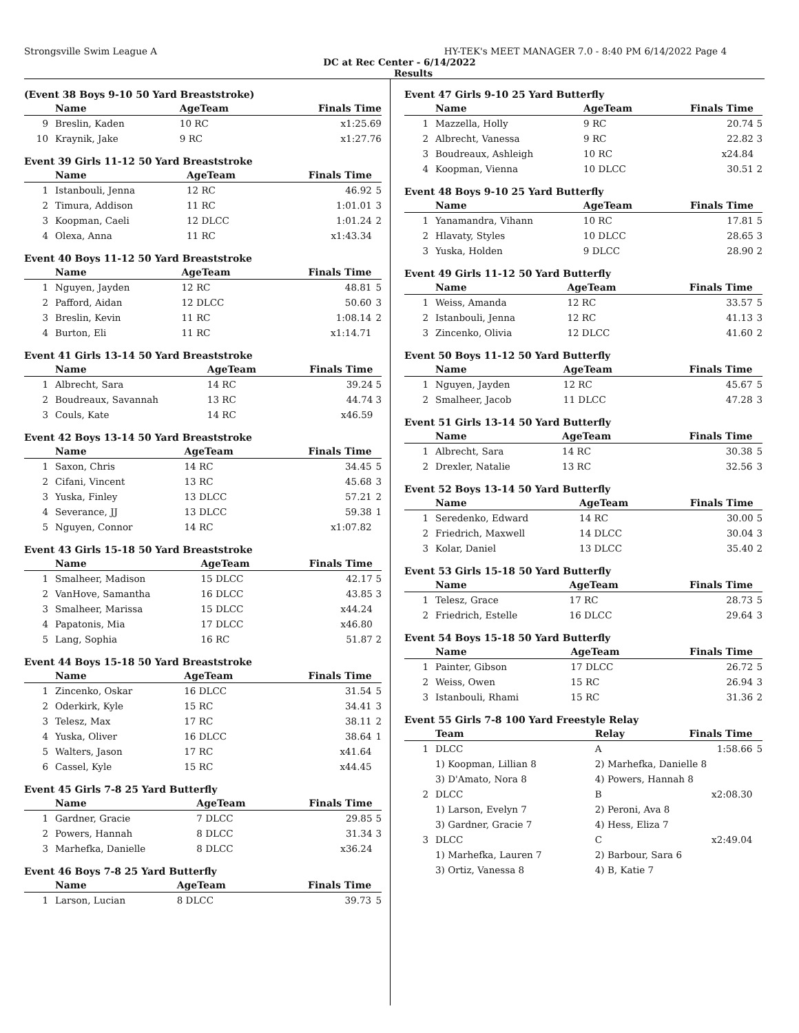Strongsville Swim League A HY-TEK's MEET MANAGER 7.0 - 8:40 PM 6/14/2022 Page 4
DC at Rec Center - 6/14/2022
Results
(Event 38 Boys 9-10 50 Yard Breaststroke)
| | Name | AgeTeam | Finals Time | |
| --- | --- | --- | --- | --- |
| 9 | Breslin, Kaden | 10 RC | x1:25.69 | |
| 10 | Kraynik, Jake | 9 RC | x1:27.76 | |
Event 39 Girls 11-12 50 Yard Breaststroke
| | Name | AgeTeam | Finals Time | |
| --- | --- | --- | --- | --- |
| 1 | Istanbouli, Jenna | 12 RC | 46.92 | 5 |
| 2 | Timura, Addison | 11 RC | 1:01.01 | 3 |
| 3 | Koopman, Caeli | 12 DLCC | 1:01.24 | 2 |
| 4 | Olexa, Anna | 11 RC | x1:43.34 | |
Event 40 Boys 11-12 50 Yard Breaststroke
| | Name | AgeTeam | Finals Time | |
| --- | --- | --- | --- | --- |
| 1 | Nguyen, Jayden | 12 RC | 48.81 | 5 |
| 2 | Pafford, Aidan | 12 DLCC | 50.60 | 3 |
| 3 | Breslin, Kevin | 11 RC | 1:08.14 | 2 |
| 4 | Burton, Eli | 11 RC | x1:14.71 | |
Event 41 Girls 13-14 50 Yard Breaststroke
| | Name | AgeTeam | Finals Time | |
| --- | --- | --- | --- | --- |
| 1 | Albrecht, Sara | 14 RC | 39.24 | 5 |
| 2 | Boudreaux, Savannah | 13 RC | 44.74 | 3 |
| 3 | Couls, Kate | 14 RC | x46.59 | |
Event 42 Boys 13-14 50 Yard Breaststroke
| | Name | AgeTeam | Finals Time | |
| --- | --- | --- | --- | --- |
| 1 | Saxon, Chris | 14 RC | 34.45 | 5 |
| 2 | Cifani, Vincent | 13 RC | 45.68 | 3 |
| 3 | Yuska, Finley | 13 DLCC | 57.21 | 2 |
| 4 | Severance, JJ | 13 DLCC | 59.38 | 1 |
| 5 | Nguyen, Connor | 14 RC | x1:07.82 | |
Event 43 Girls 15-18 50 Yard Breaststroke
| | Name | AgeTeam | Finals Time | |
| --- | --- | --- | --- | --- |
| 1 | Smalheer, Madison | 15 DLCC | 42.17 | 5 |
| 2 | VanHove, Samantha | 16 DLCC | 43.85 | 3 |
| 3 | Smalheer, Marissa | 15 DLCC | x44.24 | |
| 4 | Papatonis, Mia | 17 DLCC | x46.80 | |
| 5 | Lang, Sophia | 16 RC | 51.87 | 2 |
Event 44 Boys 15-18 50 Yard Breaststroke
| | Name | AgeTeam | Finals Time | |
| --- | --- | --- | --- | --- |
| 1 | Zincenko, Oskar | 16 DLCC | 31.54 | 5 |
| 2 | Oderkirk, Kyle | 15 RC | 34.41 | 3 |
| 3 | Telesz, Max | 17 RC | 38.11 | 2 |
| 4 | Yuska, Oliver | 16 DLCC | 38.64 | 1 |
| 5 | Walters, Jason | 17 RC | x41.64 | |
| 6 | Cassel, Kyle | 15 RC | x44.45 | |
Event 45 Girls 7-8 25 Yard Butterfly
| | Name | AgeTeam | Finals Time | |
| --- | --- | --- | --- | --- |
| 1 | Gardner, Gracie | 7 DLCC | 29.85 | 5 |
| 2 | Powers, Hannah | 8 DLCC | 31.34 | 3 |
| 3 | Marhefka, Danielle | 8 DLCC | x36.24 | |
Event 46 Boys 7-8 25 Yard Butterfly
| | Name | AgeTeam | Finals Time | |
| --- | --- | --- | --- | --- |
| 1 | Larson, Lucian | 8 DLCC | 39.73 | 5 |
Event 47 Girls 9-10 25 Yard Butterfly
| | Name | AgeTeam | Finals Time | |
| --- | --- | --- | --- | --- |
| 1 | Mazzella, Holly | 9 RC | 20.74 | 5 |
| 2 | Albrecht, Vanessa | 9 RC | 22.82 | 3 |
| 3 | Boudreaux, Ashleigh | 10 RC | x24.84 | |
| 4 | Koopman, Vienna | 10 DLCC | 30.51 | 2 |
Event 48 Boys 9-10 25 Yard Butterfly
| | Name | AgeTeam | Finals Time | |
| --- | --- | --- | --- | --- |
| 1 | Yanamandra, Vihann | 10 RC | 17.81 | 5 |
| 2 | Hlavaty, Styles | 10 DLCC | 28.65 | 3 |
| 3 | Yuska, Holden | 9 DLCC | 28.90 | 2 |
Event 49 Girls 11-12 50 Yard Butterfly
| | Name | AgeTeam | Finals Time | |
| --- | --- | --- | --- | --- |
| 1 | Weiss, Amanda | 12 RC | 33.57 | 5 |
| 2 | Istanbouli, Jenna | 12 RC | 41.13 | 3 |
| 3 | Zincenko, Olivia | 12 DLCC | 41.60 | 2 |
Event 50 Boys 11-12 50 Yard Butterfly
| | Name | AgeTeam | Finals Time | |
| --- | --- | --- | --- | --- |
| 1 | Nguyen, Jayden | 12 RC | 45.67 | 5 |
| 2 | Smalheer, Jacob | 11 DLCC | 47.28 | 3 |
Event 51 Girls 13-14 50 Yard Butterfly
| | Name | AgeTeam | Finals Time | |
| --- | --- | --- | --- | --- |
| 1 | Albrecht, Sara | 14 RC | 30.38 | 5 |
| 2 | Drexler, Natalie | 13 RC | 32.56 | 3 |
Event 52 Boys 13-14 50 Yard Butterfly
| | Name | AgeTeam | Finals Time | |
| --- | --- | --- | --- | --- |
| 1 | Seredenko, Edward | 14 RC | 30.00 | 5 |
| 2 | Friedrich, Maxwell | 14 DLCC | 30.04 | 3 |
| 3 | Kolar, Daniel | 13 DLCC | 35.40 | 2 |
Event 53 Girls 15-18 50 Yard Butterfly
| | Name | AgeTeam | Finals Time | |
| --- | --- | --- | --- | --- |
| 1 | Telesz, Grace | 17 RC | 28.73 | 5 |
| 2 | Friedrich, Estelle | 16 DLCC | 29.64 | 3 |
Event 54 Boys 15-18 50 Yard Butterfly
| | Name | AgeTeam | Finals Time | |
| --- | --- | --- | --- | --- |
| 1 | Painter, Gibson | 17 DLCC | 26.72 | 5 |
| 2 | Weiss, Owen | 15 RC | 26.94 | 3 |
| 3 | Istanbouli, Rhami | 15 RC | 31.36 | 2 |
Event 55 Girls 7-8 100 Yard Freestyle Relay
| | Team | Relay | Finals Time | |
| --- | --- | --- | --- | --- |
| 1 | DLCC | A | 1:58.66 | 5 |
| | 1) Koopman, Lillian 8 | 2) Marhefka, Danielle 8 | | |
| | 3) D'Amato, Nora 8 | 4) Powers, Hannah 8 | | |
| 2 | DLCC | B | x2:08.30 | |
| | 1) Larson, Evelyn 7 | 2) Peroni, Ava 8 | | |
| | 3) Gardner, Gracie 7 | 4) Hess, Eliza 7 | | |
| 3 | DLCC | C | x2:49.04 | |
| | 1) Marhefka, Lauren 7 | 2) Barbour, Sara 6 | | |
| | 3) Ortiz, Vanessa 8 | 4) B, Katie 7 | | |